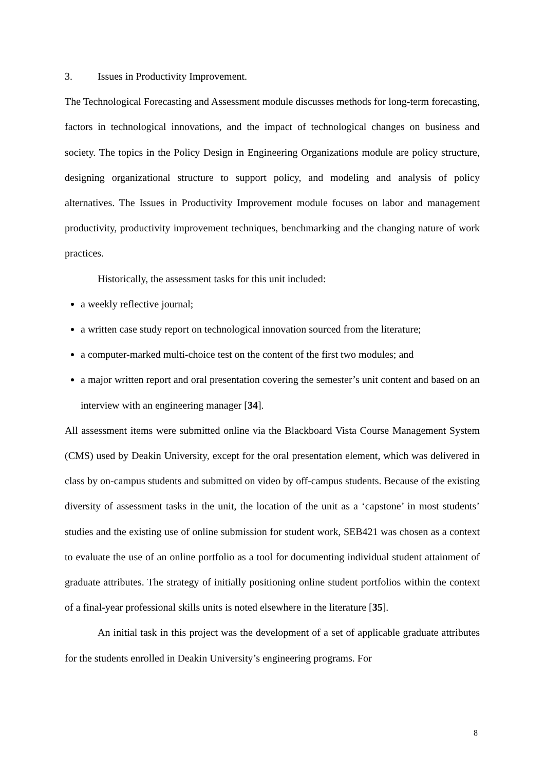3. Issues in Productivity Improvement.
The Technological Forecasting and Assessment module discusses methods for long-term forecasting, factors in technological innovations, and the impact of technological changes on business and society. The topics in the Policy Design in Engineering Organizations module are policy structure, designing organizational structure to support policy, and modeling and analysis of policy alternatives. The Issues in Productivity Improvement module focuses on labor and management productivity, productivity improvement techniques, benchmarking and the changing nature of work practices.
Historically, the assessment tasks for this unit included:
a weekly reflective journal;
a written case study report on technological innovation sourced from the literature;
a computer-marked multi-choice test on the content of the first two modules; and
a major written report and oral presentation covering the semester’s unit content and based on an interview with an engineering manager [34].
All assessment items were submitted online via the Blackboard Vista Course Management System (CMS) used by Deakin University, except for the oral presentation element, which was delivered in class by on-campus students and submitted on video by off-campus students. Because of the existing diversity of assessment tasks in the unit, the location of the unit as a ‘capstone’ in most students’ studies and the existing use of online submission for student work, SEB421 was chosen as a context to evaluate the use of an online portfolio as a tool for documenting individual student attainment of graduate attributes. The strategy of initially positioning online student portfolios within the context of a final-year professional skills units is noted elsewhere in the literature [35].
An initial task in this project was the development of a set of applicable graduate attributes for the students enrolled in Deakin University’s engineering programs. For
8